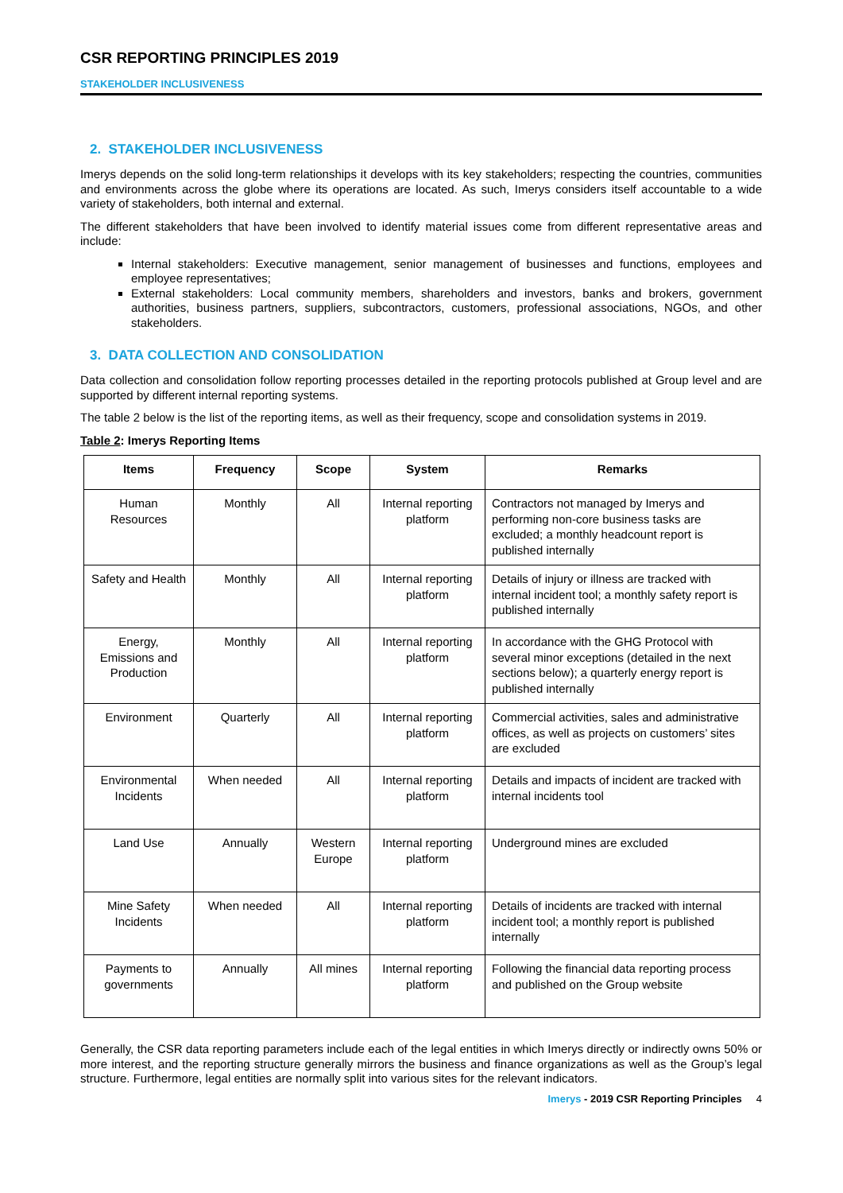CSR REPORTING PRINCIPLES 2019
STAKEHOLDER INCLUSIVENESS
2. STAKEHOLDER INCLUSIVENESS
Imerys depends on the solid long-term relationships it develops with its key stakeholders; respecting the countries, communities and environments across the globe where its operations are located. As such, Imerys considers itself accountable to a wide variety of stakeholders, both internal and external.
The different stakeholders that have been involved to identify material issues come from different representative areas and include:
Internal stakeholders: Executive management, senior management of businesses and functions, employees and employee representatives;
External stakeholders: Local community members, shareholders and investors, banks and brokers, government authorities, business partners, suppliers, subcontractors, customers, professional associations, NGOs, and other stakeholders.
3. DATA COLLECTION AND CONSOLIDATION
Data collection and consolidation follow reporting processes detailed in the reporting protocols published at Group level and are supported by different internal reporting systems.
The table 2 below is the list of the reporting items, as well as their frequency, scope and consolidation systems in 2019.
Table 2: Imerys Reporting Items
| Items | Frequency | Scope | System | Remarks |
| --- | --- | --- | --- | --- |
| Human Resources | Monthly | All | Internal reporting platform | Contractors not managed by Imerys and performing non-core business tasks are excluded; a monthly headcount report is published internally |
| Safety and Health | Monthly | All | Internal reporting platform | Details of injury or illness are tracked with internal incident tool; a monthly safety report is published internally |
| Energy, Emissions and Production | Monthly | All | Internal reporting platform | In accordance with the GHG Protocol with several minor exceptions (detailed in the next sections below); a quarterly energy report is published internally |
| Environment | Quarterly | All | Internal reporting platform | Commercial activities, sales and administrative offices, as well as projects on customers’ sites are excluded |
| Environmental Incidents | When needed | All | Internal reporting platform | Details and impacts of incident are tracked with internal incidents tool |
| Land Use | Annually | Western Europe | Internal reporting platform | Underground mines are excluded |
| Mine Safety Incidents | When needed | All | Internal reporting platform | Details of incidents are tracked with internal incident tool; a monthly report is published internally |
| Payments to governments | Annually | All mines | Internal reporting platform | Following the financial data reporting process and published on the Group website |
Generally, the CSR data reporting parameters include each of the legal entities in which Imerys directly or indirectly owns 50% or more interest, and the reporting structure generally mirrors the business and finance organizations as well as the Group’s legal structure. Furthermore, legal entities are normally split into various sites for the relevant indicators.
Imerys - 2019 CSR Reporting Principles 4